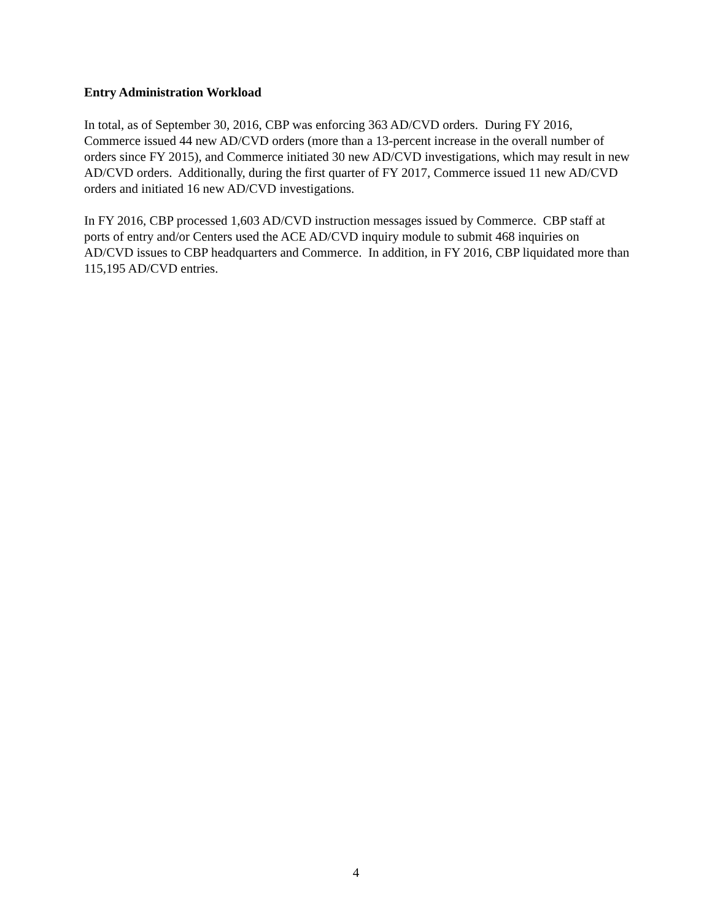Entry Administration Workload
In total, as of September 30, 2016, CBP was enforcing 363 AD/CVD orders. During FY 2016, Commerce issued 44 new AD/CVD orders (more than a 13-percent increase in the overall number of orders since FY 2015), and Commerce initiated 30 new AD/CVD investigations, which may result in new AD/CVD orders. Additionally, during the first quarter of FY 2017, Commerce issued 11 new AD/CVD orders and initiated 16 new AD/CVD investigations.
In FY 2016, CBP processed 1,603 AD/CVD instruction messages issued by Commerce. CBP staff at ports of entry and/or Centers used the ACE AD/CVD inquiry module to submit 468 inquiries on AD/CVD issues to CBP headquarters and Commerce. In addition, in FY 2016, CBP liquidated more than 115,195 AD/CVD entries.
4